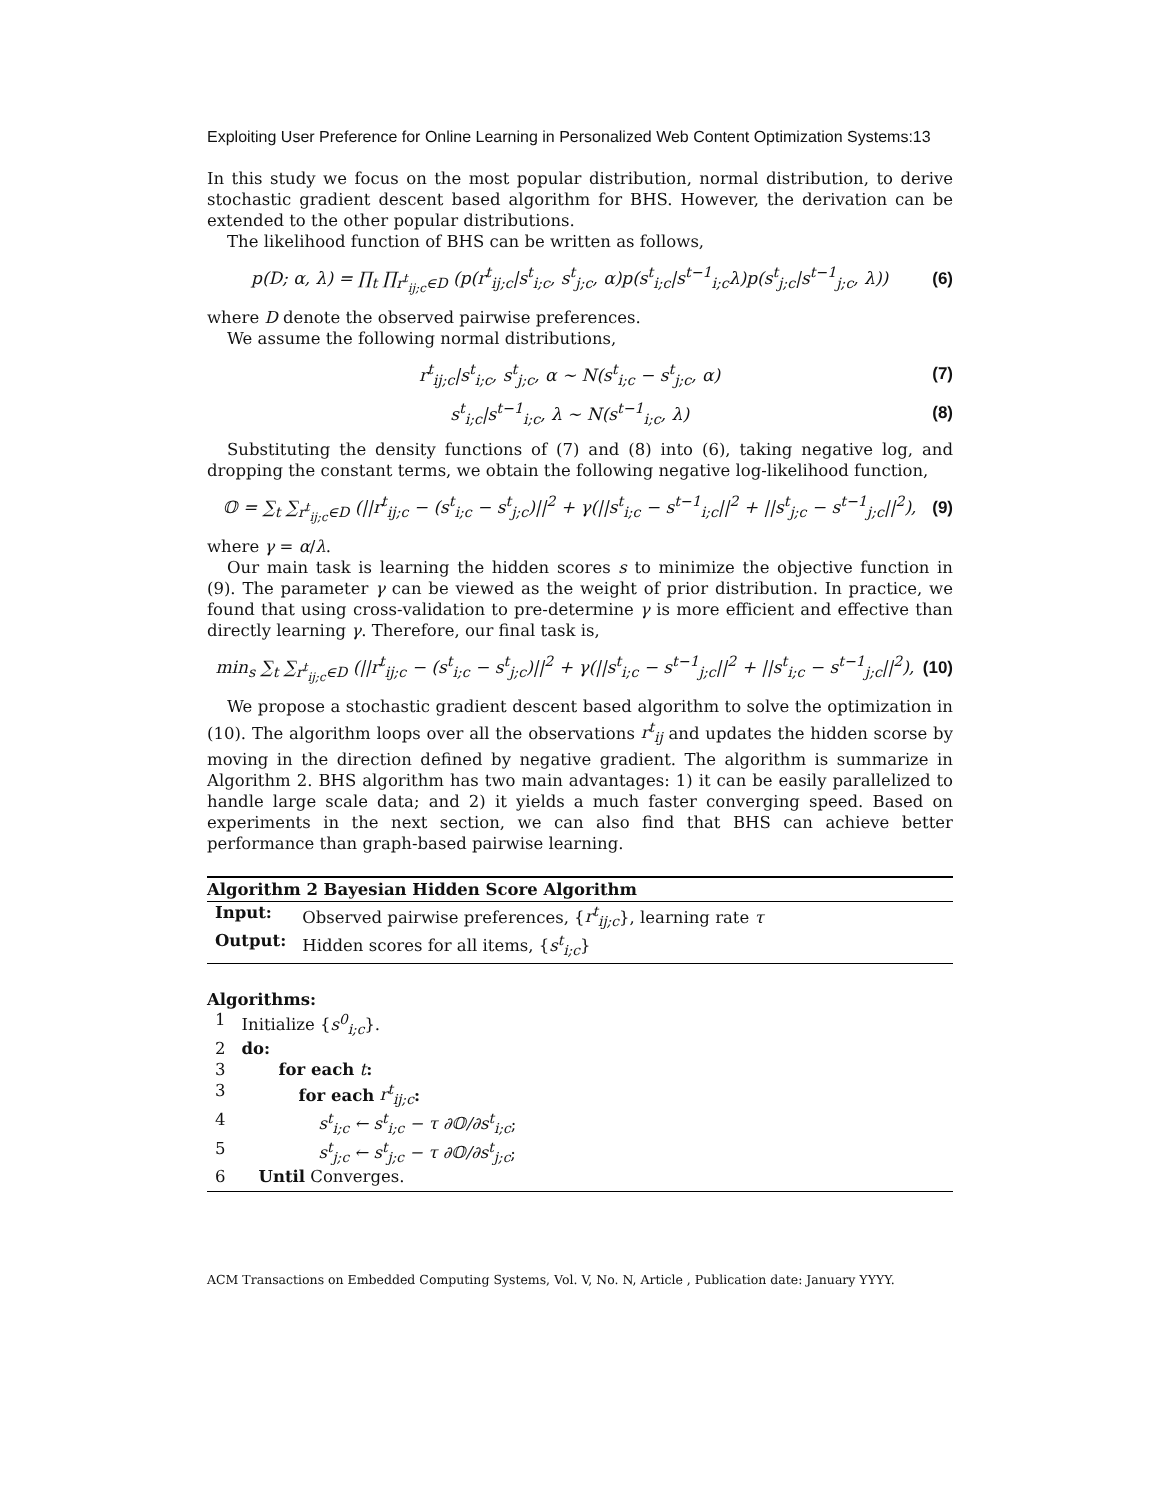Exploiting User Preference for Online Learning in Personalized Web Content Optimization Systems:13
In this study we focus on the most popular distribution, normal distribution, to derive stochastic gradient descent based algorithm for BHS. However, the derivation can be extended to the other popular distributions.
The likelihood function of BHS can be written as follows,
p(D; α, λ) = ∏<sub>t</sub> ∏<sub>r<sup>t</sup><sub>ij;c</sub>∈D</sub> (p(r<sup>t</sup><sub>ij;c</sub>|s<sup>t</sup><sub>i;c</sub>, s<sup>t</sup><sub>j;c</sub>, α)p(s<sup>t</sup><sub>i;c</sub>|s<sup>t−1</sup><sub>i;c</sub>λ)p(s<sup>t</sup><sub>j;c</sub>|s<sup>t−1</sup><sub>j;c</sub>, λ)) (6)
where D denote the observed pairwise preferences.
We assume the following normal distributions,
r<sup>t</sup><sub>ij;c</sub>|s<sup>t</sup><sub>i;c</sub>, s<sup>t</sup><sub>j;c</sub>, α ∼ N(s<sup>t</sup><sub>i;c</sub> − s<sup>t</sup><sub>j;c</sub>, α) (7)
s<sup>t</sup><sub>i;c</sub>|s<sup>t−1</sup><sub>i;c</sub>, λ ∼ N(s<sup>t−1</sup><sub>i;c</sub>, λ) (8)
Substituting the density functions of (7) and (8) into (6), taking negative log, and dropping the constant terms, we obtain the following negative log-likelihood function,
𝕆 = ∑<sub>t</sub> ∑<sub>r<sup>t</sup><sub>ij;c</sub>∈D</sub> (||r<sup>t</sup><sub>ij;c</sub> − (s<sup>t</sup><sub>i;c</sub> − s<sup>t</sup><sub>j;c</sub>)||<sup>2</sup> + γ(||s<sup>t</sup><sub>i;c</sub> − s<sup>t−1</sup><sub>i;c</sub>||<sup>2</sup> + ||s<sup>t</sup><sub>j;c</sub> − s<sup>t−1</sup><sub>j;c</sub>||<sup>2</sup>), (9)
where γ = α/λ.
Our main task is learning the hidden scores s to minimize the objective function in (9). The parameter γ can be viewed as the weight of prior distribution. In practice, we found that using cross-validation to pre-determine γ is more efficient and effective than directly learning γ. Therefore, our final task is,
min<sub>s</sub> ∑<sub>t</sub> ∑<sub>r<sup>t</sup><sub>ij;c</sub>∈D</sub> (||r<sup>t</sup><sub>ij;c</sub> − (s<sup>t</sup><sub>i;c</sub> − s<sup>t</sup><sub>j;c</sub>)||<sup>2</sup> + γ(||s<sup>t</sup><sub>i;c</sub> − s<sup>t−1</sup><sub>j;c</sub>||<sup>2</sup> + ||s<sup>t</sup><sub>i;c</sub> − s<sup>t−1</sup><sub>j;c</sub>||<sup>2</sup>), (10)
We propose a stochastic gradient descent based algorithm to solve the optimization in (10). The algorithm loops over all the observations r<sup>t</sup><sub>ij</sub> and updates the hidden scorse by moving in the direction defined by negative gradient. The algorithm is summarize in Algorithm 2. BHS algorithm has two main advantages: 1) it can be easily parallelized to handle large scale data; and 2) it yields a much faster converging speed. Based on experiments in the next section, we can also find that BHS can achieve better performance than graph-based pairwise learning.
Algorithm 2 Bayesian Hidden Score Algorithm
| Input: | Observed pairwise preferences, { r<sup>t</sup><sub>ij;c</sub> }, learning rate τ |
| Output: | Hidden scores for all items, { s<sup>t</sup><sub>i;c</sub> } |
Algorithms:
| 1 | Initialize { s<sup>0</sup><sub>i;c</sub> }. |
| 2 | do: |
| 3 | for each t : |
| 3 | for each r<sup>t</sup><sub>ij;c</sub> : |
| 4 | s<sup>t</sup><sub>i;c</sub> ← s<sup>t</sup><sub>i;c</sub> − τ ∂𝕆/∂s<sup>t</sup><sub>i;c</sub> ; |
| 5 | s<sup>t</sup><sub>j;c</sub> ← s<sup>t</sup><sub>j;c</sub> − τ ∂𝕆/∂s<sup>t</sup><sub>j;c</sub> ; |
| 6 | Until Converges. |
ACM Transactions on Embedded Computing Systems, Vol. V, No. N, Article , Publication date: January YYYY.